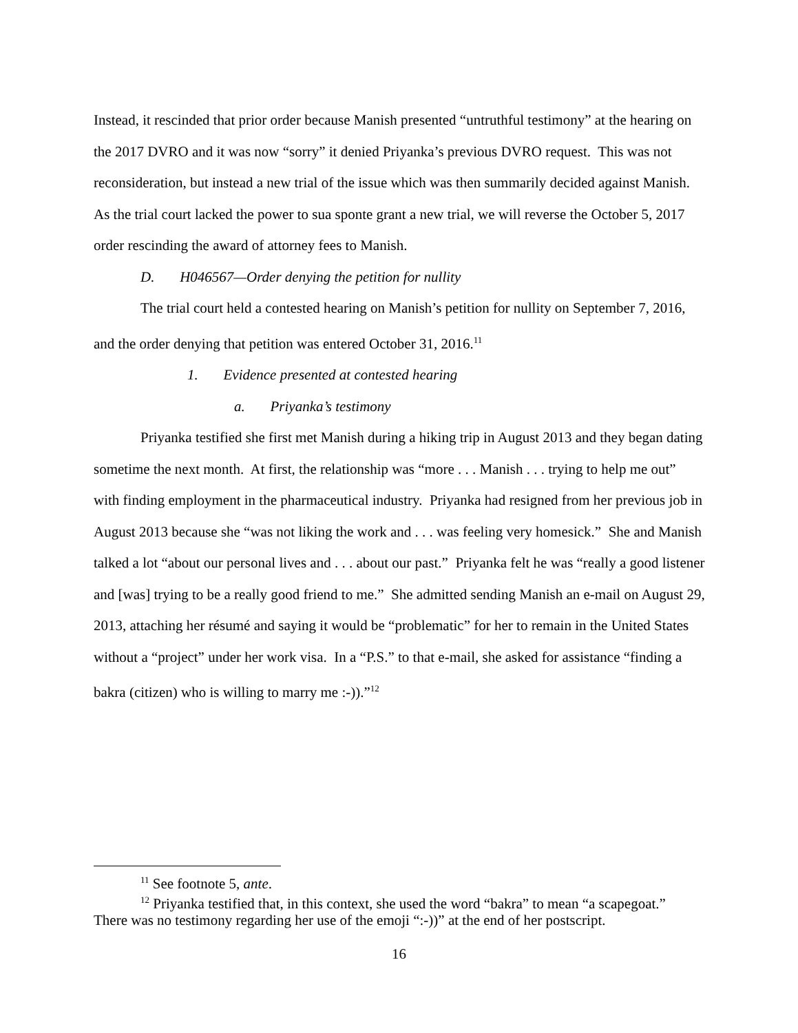Instead, it rescinded that prior order because Manish presented “untruthful testimony” at the hearing on the 2017 DVRO and it was now “sorry” it denied Priyanka’s previous DVRO request. This was not reconsideration, but instead a new trial of the issue which was then summarily decided against Manish. As the trial court lacked the power to sua sponte grant a new trial, we will reverse the October 5, 2017 order rescinding the award of attorney fees to Manish.
D. H046567—Order denying the petition for nullity
The trial court held a contested hearing on Manish’s petition for nullity on September 7, 2016, and the order denying that petition was entered October 31, 2016.<sup>11</sup>
1. Evidence presented at contested hearing
a. Priyanka’s testimony
Priyanka testified she first met Manish during a hiking trip in August 2013 and they began dating sometime the next month. At first, the relationship was “more . . . Manish . . . trying to help me out” with finding employment in the pharmaceutical industry. Priyanka had resigned from her previous job in August 2013 because she “was not liking the work and . . . was feeling very homesick.” She and Manish talked a lot “about our personal lives and . . . about our past.” Priyanka felt he was “really a good listener and [was] trying to be a really good friend to me.” She admitted sending Manish an e-mail on August 29, 2013, attaching her résumé and saying it would be “problematic” for her to remain in the United States without a “project” under her work visa. In a “P.S.” to that e-mail, she asked for assistance “finding a bakra (citizen) who is willing to marry me :-)).”<sup>12</sup>
<sup>11</sup> See footnote 5, ante.
<sup>12</sup> Priyanka testified that, in this context, she used the word “bakra” to mean “a scapegoat.” There was no testimony regarding her use of the emoji “:-))” at the end of her postscript.
16